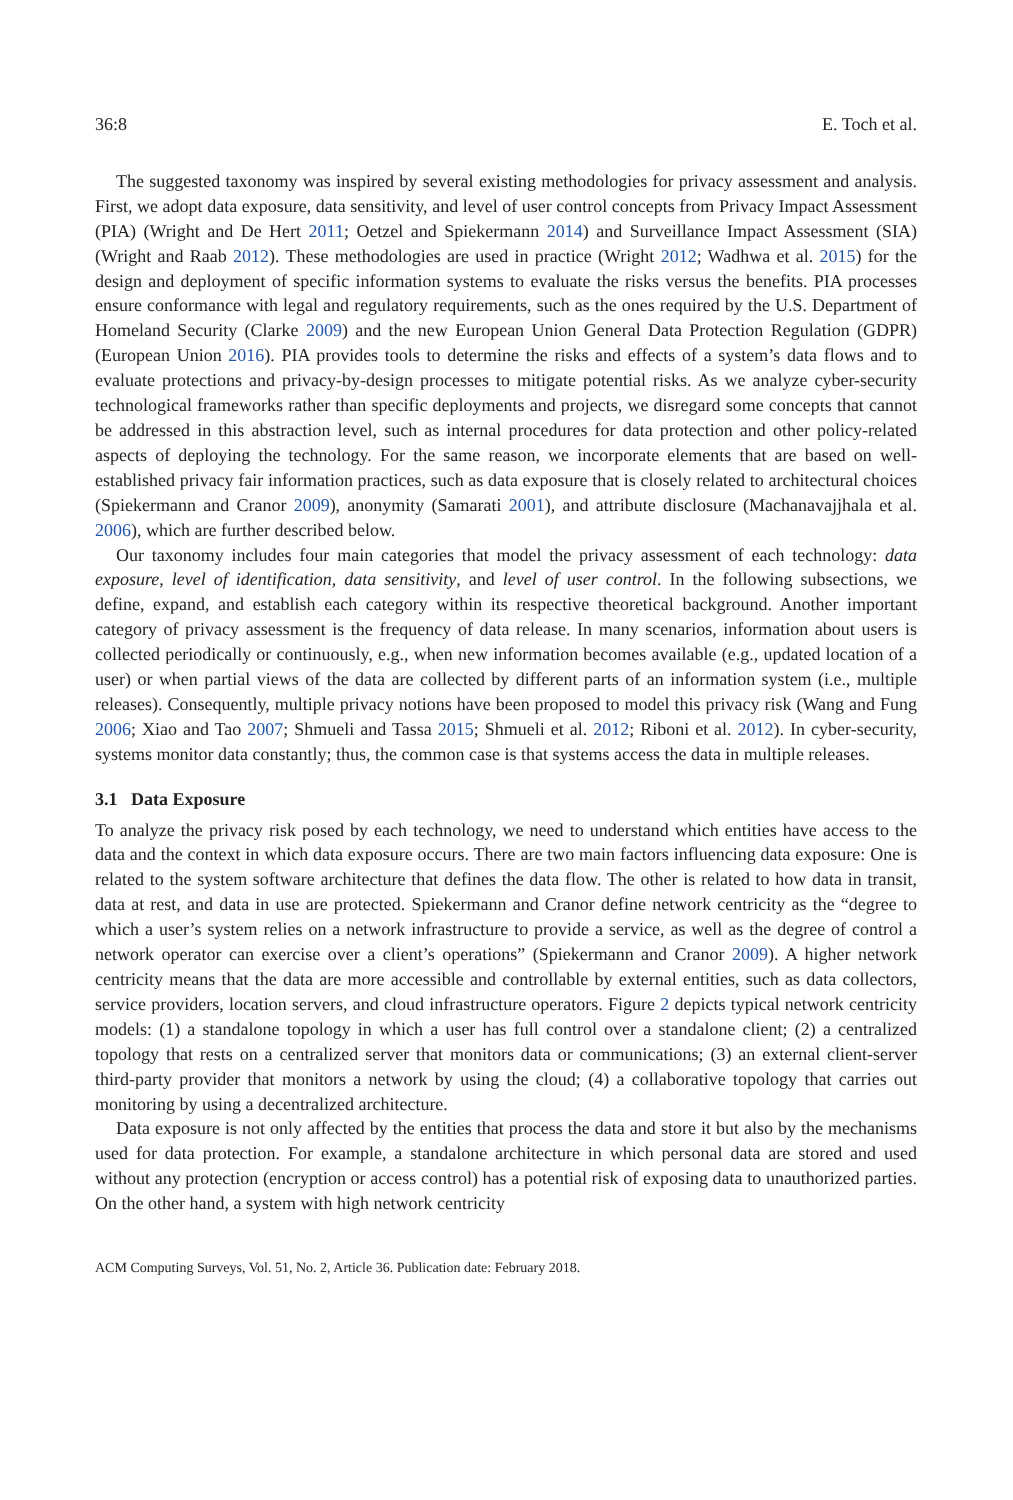36:8 E. Toch et al.
The suggested taxonomy was inspired by several existing methodologies for privacy assessment and analysis. First, we adopt data exposure, data sensitivity, and level of user control concepts from Privacy Impact Assessment (PIA) (Wright and De Hert 2011; Oetzel and Spiekermann 2014) and Surveillance Impact Assessment (SIA) (Wright and Raab 2012). These methodologies are used in practice (Wright 2012; Wadhwa et al. 2015) for the design and deployment of specific information systems to evaluate the risks versus the benefits. PIA processes ensure conformance with legal and regulatory requirements, such as the ones required by the U.S. Department of Homeland Security (Clarke 2009) and the new European Union General Data Protection Regulation (GDPR) (European Union 2016). PIA provides tools to determine the risks and effects of a system’s data flows and to evaluate protections and privacy-by-design processes to mitigate potential risks. As we analyze cyber-security technological frameworks rather than specific deployments and projects, we disregard some concepts that cannot be addressed in this abstraction level, such as internal procedures for data protection and other policy-related aspects of deploying the technology. For the same reason, we incorporate elements that are based on well-established privacy fair information practices, such as data exposure that is closely related to architectural choices (Spiekermann and Cranor 2009), anonymity (Samarati 2001), and attribute disclosure (Machanavajjhala et al. 2006), which are further described below.
Our taxonomy includes four main categories that model the privacy assessment of each technology: data exposure, level of identification, data sensitivity, and level of user control. In the following subsections, we define, expand, and establish each category within its respective theoretical background. Another important category of privacy assessment is the frequency of data release. In many scenarios, information about users is collected periodically or continuously, e.g., when new information becomes available (e.g., updated location of a user) or when partial views of the data are collected by different parts of an information system (i.e., multiple releases). Consequently, multiple privacy notions have been proposed to model this privacy risk (Wang and Fung 2006; Xiao and Tao 2007; Shmueli and Tassa 2015; Shmueli et al. 2012; Riboni et al. 2012). In cyber-security, systems monitor data constantly; thus, the common case is that systems access the data in multiple releases.
3.1 Data Exposure
To analyze the privacy risk posed by each technology, we need to understand which entities have access to the data and the context in which data exposure occurs. There are two main factors influencing data exposure: One is related to the system software architecture that defines the data flow. The other is related to how data in transit, data at rest, and data in use are protected. Spiekermann and Cranor define network centricity as the “degree to which a user’s system relies on a network infrastructure to provide a service, as well as the degree of control a network operator can exercise over a client’s operations” (Spiekermann and Cranor 2009). A higher network centricity means that the data are more accessible and controllable by external entities, such as data collectors, service providers, location servers, and cloud infrastructure operators. Figure 2 depicts typical network centricity models: (1) a standalone topology in which a user has full control over a standalone client; (2) a centralized topology that rests on a centralized server that monitors data or communications; (3) an external client-server third-party provider that monitors a network by using the cloud; (4) a collaborative topology that carries out monitoring by using a decentralized architecture.
Data exposure is not only affected by the entities that process the data and store it but also by the mechanisms used for data protection. For example, a standalone architecture in which personal data are stored and used without any protection (encryption or access control) has a potential risk of exposing data to unauthorized parties. On the other hand, a system with high network centricity
ACM Computing Surveys, Vol. 51, No. 2, Article 36. Publication date: February 2018.